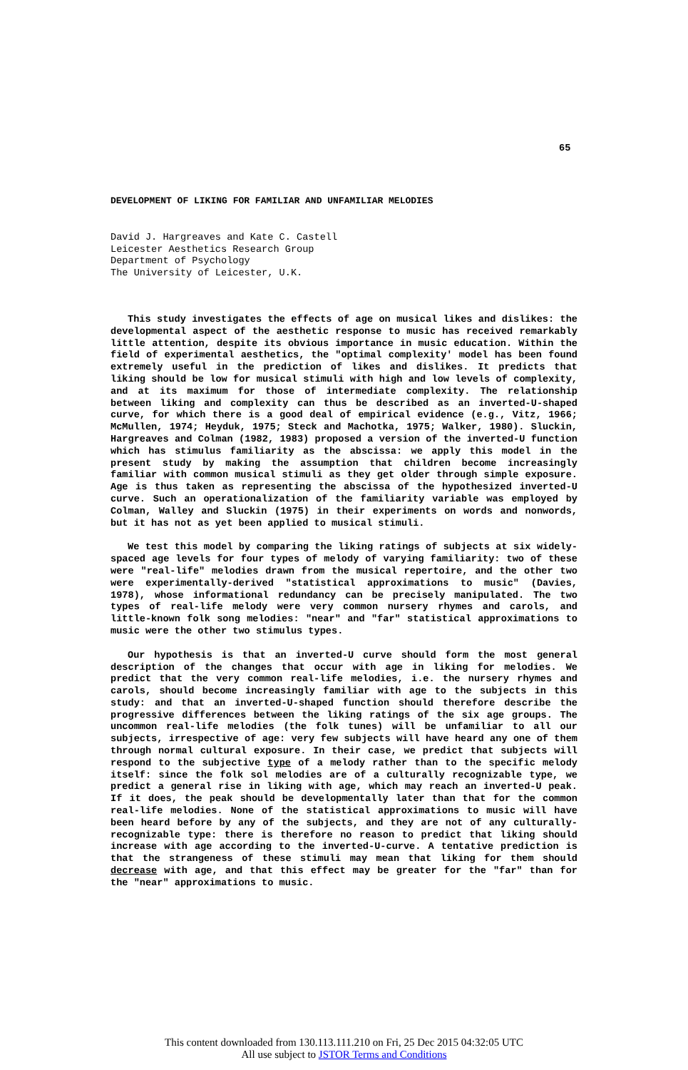65
DEVELOPMENT OF LIKING FOR FAMILIAR AND UNFAMILIAR MELODIES
David J. Hargreaves and Kate C. Castell
Leicester Aesthetics Research Group
Department of Psychology
The University of Leicester, U.K.
This study investigates the effects of age on musical likes and dislikes: the developmental aspect of the aesthetic response to music has received remarkably little attention, despite its obvious importance in music education. Within the field of experimental aesthetics, the "optimal complexity' model has been found extremely useful in the prediction of likes and dislikes. It predicts that liking should be low for musical stimuli with high and low levels of complexity, and at its maximum for those of intermediate complexity. The relationship between liking and complexity can thus be described as an inverted-U-shaped curve, for which there is a good deal of empirical evidence (e.g., Vitz, 1966; McMullen, 1974; Heyduk, 1975; Steck and Machotka, 1975; Walker, 1980). Sluckin, Hargreaves and Colman (1982, 1983) proposed a version of the inverted-U function which has stimulus familiarity as the abscissa: we apply this model in the present study by making the assumption that children become increasingly familiar with common musical stimuli as they get older through simple exposure. Age is thus taken as representing the abscissa of the hypothesized inverted-U curve. Such an operationalization of the familiarity variable was employed by Colman, Walley and Sluckin (1975) in their experiments on words and nonwords, but it has not as yet been applied to musical stimuli.
We test this model by comparing the liking ratings of subjects at six widely-spaced age levels for four types of melody of varying familiarity: two of these were "real-life" melodies drawn from the musical repertoire, and the other two were experimentally-derived "statistical approximations to music" (Davies, 1978), whose informational redundancy can be precisely manipulated. The two types of real-life melody were very common nursery rhymes and carols, and little-known folk song melodies: "near" and "far" statistical approximations to music were the other two stimulus types.
Our hypothesis is that an inverted-U curve should form the most general description of the changes that occur with age in liking for melodies. We predict that the very common real-life melodies, i.e. the nursery rhymes and carols, should become increasingly familiar with age to the subjects in this study: and that an inverted-U-shaped function should therefore describe the progressive differences between the liking ratings of the six age groups. The uncommon real-life melodies (the folk tunes) will be unfamiliar to all our subjects, irrespective of age: very few subjects will have heard any one of them through normal cultural exposure. In their case, we predict that subjects will respond to the subjective type of a melody rather than to the specific melody itself: since the folk sol melodies are of a culturally recognizable type, we predict a general rise in liking with age, which may reach an inverted-U peak. If it does, the peak should be developmentally later than that for the common real-life melodies. None of the statistical approximations to music will have been heard before by any of the subjects, and they are not of any culturally-recognizable type: there is therefore no reason to predict that liking should increase with age according to the inverted-U-curve. A tentative prediction is that the strangeness of these stimuli may mean that liking for them should decrease with age, and that this effect may be greater for the "far" than for the "near" approximations to music.
This content downloaded from 130.113.111.210 on Fri, 25 Dec 2015 04:32:05 UTC
All use subject to JSTOR Terms and Conditions